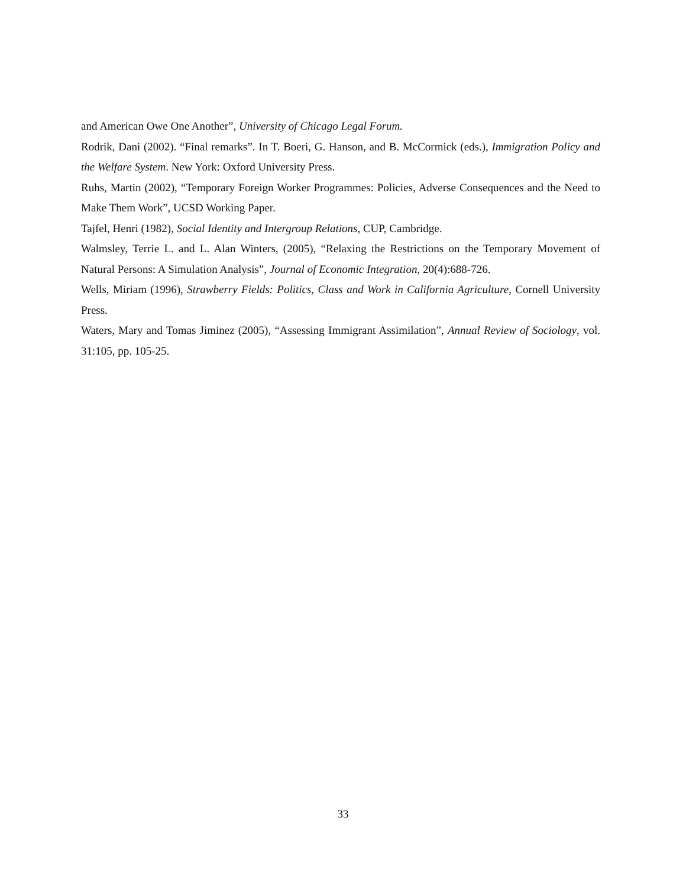and American Owe One Another”, University of Chicago Legal Forum.
Rodrik, Dani (2002). “Final remarks”. In T. Boeri, G. Hanson, and B. McCormick (eds.), Immigration Policy and the Welfare System. New York: Oxford University Press.
Ruhs, Martin (2002), “Temporary Foreign Worker Programmes: Policies, Adverse Consequences and the Need to Make Them Work”, UCSD Working Paper.
Tajfel, Henri (1982), Social Identity and Intergroup Relations, CUP, Cambridge.
Walmsley, Terrie L. and L. Alan Winters, (2005), “Relaxing the Restrictions on the Temporary Movement of Natural Persons: A Simulation Analysis”, Journal of Economic Integration, 20(4):688-726.
Wells, Miriam (1996), Strawberry Fields: Politics, Class and Work in California Agriculture, Cornell University Press.
Waters, Mary and Tomas Jiminez (2005), “Assessing Immigrant Assimilation”, Annual Review of Sociology, vol. 31:105, pp. 105-25.
33